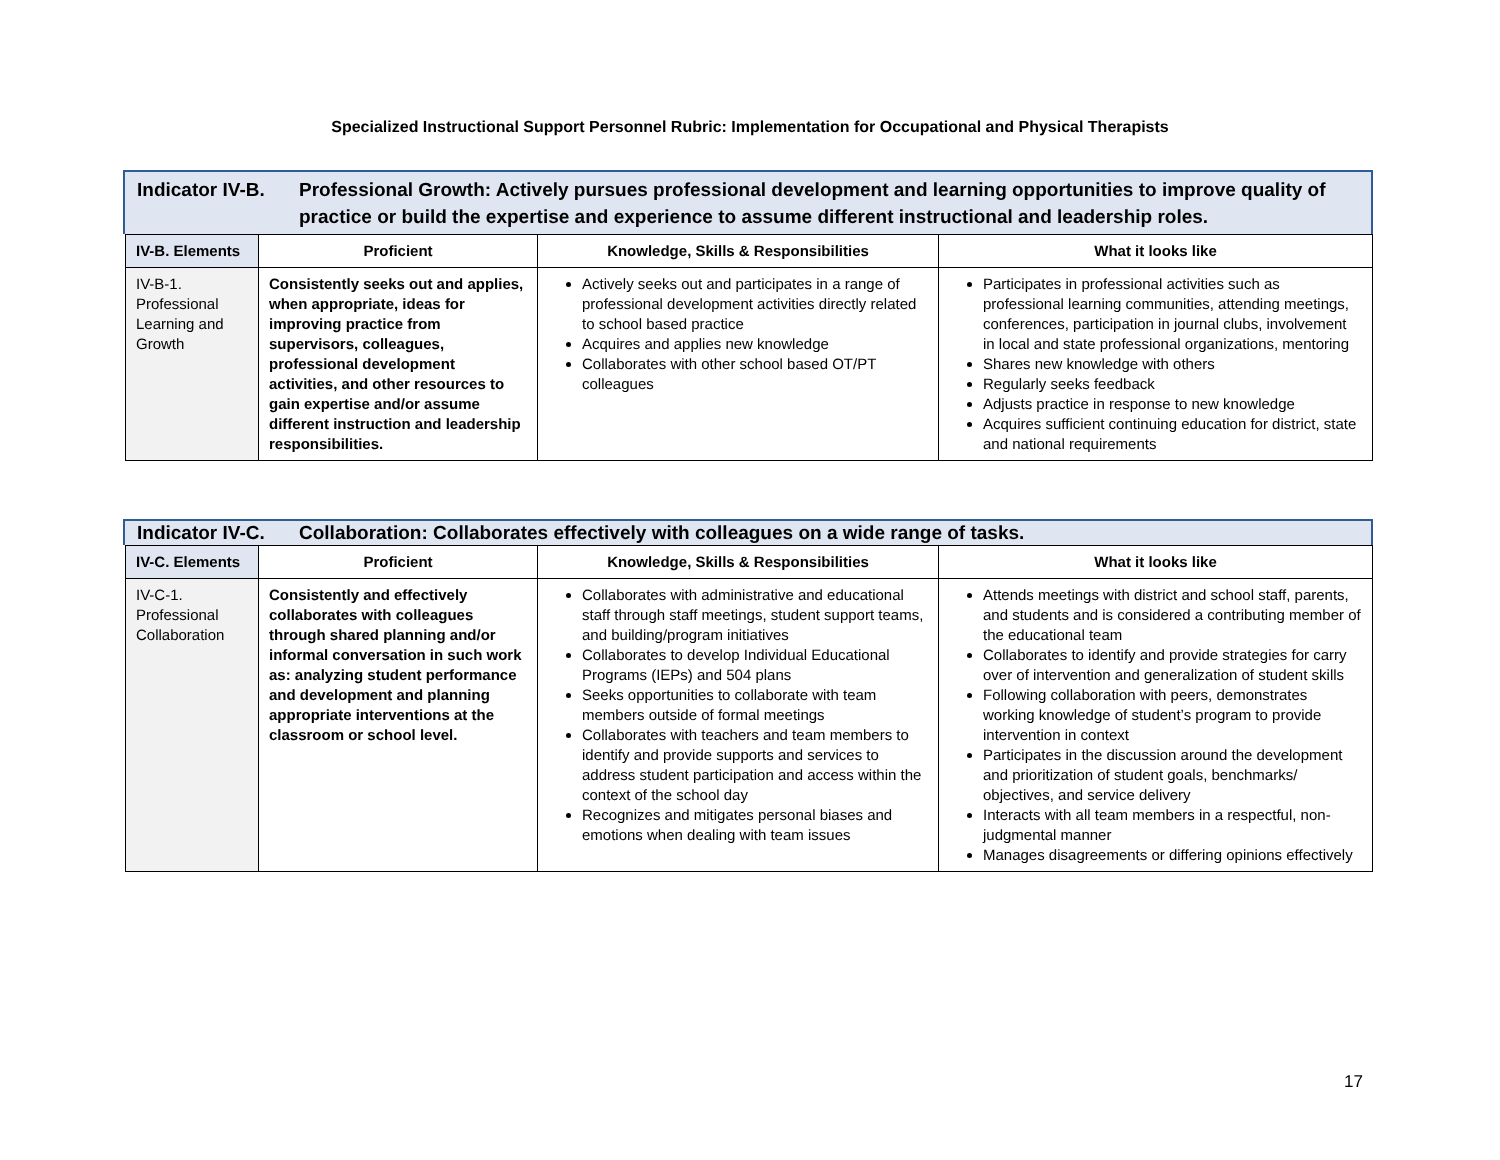Specialized Instructional Support Personnel Rubric: Implementation for Occupational and Physical Therapists
Indicator IV-B.
Professional Growth: Actively pursues professional development and learning opportunities to improve quality of practice or build the expertise and experience to assume different instructional and leadership roles.
| IV-B. Elements | Proficient | Knowledge, Skills & Responsibilities | What it looks like |
| --- | --- | --- | --- |
| IV-B-1. Professional Learning and Growth | Consistently seeks out and applies, when appropriate, ideas for improving practice from supervisors, colleagues, professional development activities, and other resources to gain expertise and/or assume different instruction and leadership responsibilities. | Actively seeks out and participates in a range of professional development activities directly related to school based practice Acquires and applies new knowledge Collaborates with other school based OT/PT colleagues | Participates in professional activities such as professional learning communities, attending meetings, conferences, participation in journal clubs, involvement in local and state professional organizations, mentoring Shares new knowledge with others Regularly seeks feedback Adjusts practice in response to new knowledge Acquires sufficient continuing education for district, state and national requirements |
Indicator IV-C.
Collaboration: Collaborates effectively with colleagues on a wide range of tasks.
| IV-C. Elements | Proficient | Knowledge, Skills & Responsibilities | What it looks like |
| --- | --- | --- | --- |
| IV-C-1. Professional Collaboration | Consistently and effectively collaborates with colleagues through shared planning and/or informal conversation in such work as: analyzing student performance and development and planning appropriate interventions at the classroom or school level. | Collaborates with administrative and educational staff through staff meetings, student support teams, and building/program initiatives Collaborates to develop Individual Educational Programs (IEPs) and 504 plans Seeks opportunities to collaborate with team members outside of formal meetings Collaborates with teachers and team members to identify and provide supports and services to address student participation and access within the context of the school day Recognizes and mitigates personal biases and emotions when dealing with team issues | Attends meetings with district and school staff, parents, and students and is considered a contributing member of the educational team Collaborates to identify and provide strategies for carry over of intervention and generalization of student skills Following collaboration with peers, demonstrates working knowledge of student’s program to provide intervention in context Participates in the discussion around the development and prioritization of student goals, benchmarks/ objectives, and service delivery Interacts with all team members in a respectful, non-judgmental manner Manages disagreements or differing opinions effectively |
17